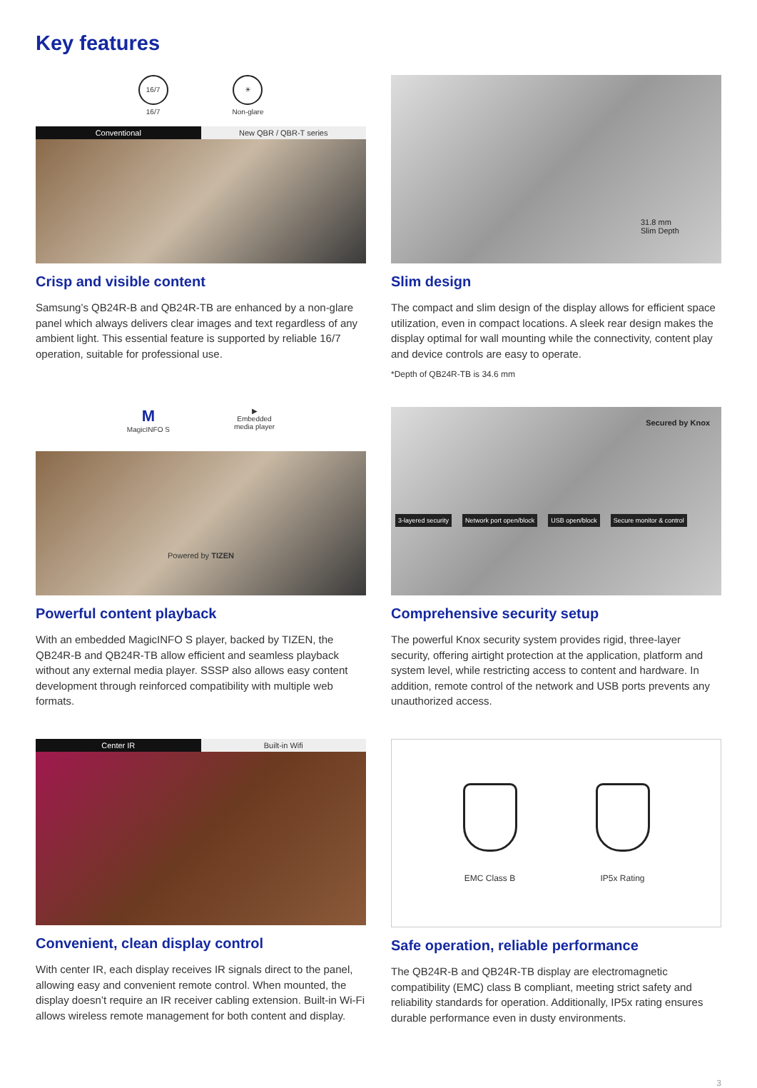Key features
16/7
16/7
☀
Non-glare
Conventional New QBR / QBR-T series
Crisp and visible content
Samsung’s QB24R-B and QB24R-TB are enhanced by a non-glare panel which always delivers clear images and text regardless of any ambient light. This essential feature is supported by reliable 16/7 operation, suitable for professional use.
31.8 mm
Slim Depth
Slim design
The compact and slim design of the display allows for efficient space utilization, even in compact locations. A sleek rear design makes the display optimal for wall mounting while the connectivity, content play and device controls are easy to operate.
*Depth of QB24R-TB is 34.6 mm
M
MagicINFO S
▶
Embedded
media player
Powered by TIZEN
Powerful content playback
With an embedded MagicINFO S player, backed by TIZEN, the QB24R-B and QB24R-TB allow efficient and seamless playback without any external media player. SSSP also allows easy content development through reinforced compatibility with multiple web formats.
Secured by Knox
3-layered security Network port open/block USB open/block Secure monitor & control
Comprehensive security setup
The powerful Knox security system provides rigid, three-layer security, offering airtight protection at the application, platform and system level, while restricting access to content and hardware. In addition, remote control of the network and USB ports prevents any unauthorized access.
Center IR Built-in Wifi
Convenient, clean display control
With center IR, each display receives IR signals direct to the panel, allowing easy and convenient remote control. When mounted, the display doesn’t require an IR receiver cabling extension. Built-in Wi-Fi allows wireless remote management for both content and display.
EMC Class B IP5x Rating
Safe operation, reliable performance
The QB24R-B and QB24R-TB display are electromagnetic compatibility (EMC) class B compliant, meeting strict safety and reliability standards for operation. Additionally, IP5x rating ensures durable performance even in dusty environments.
3